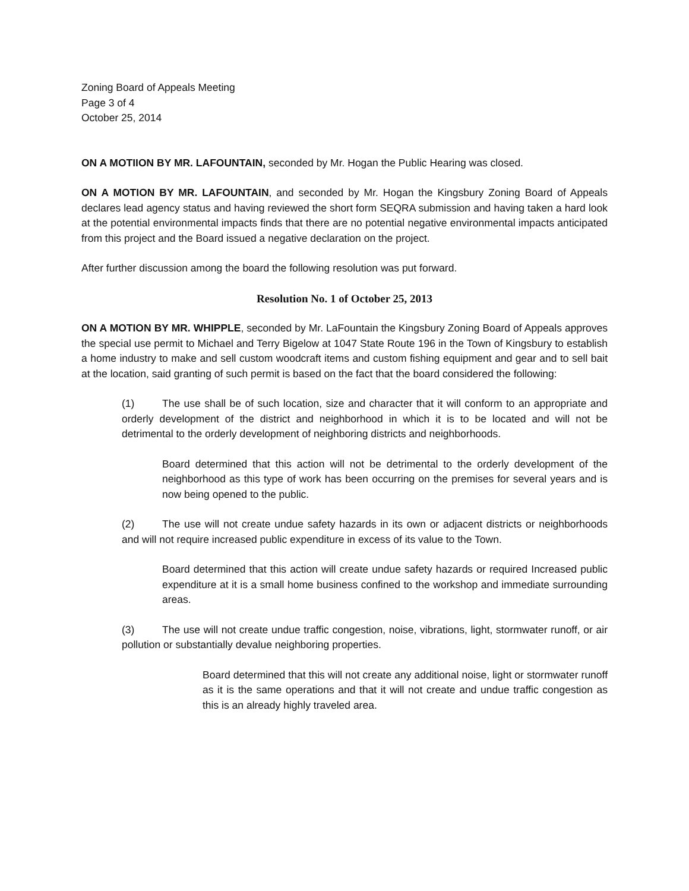Zoning Board of Appeals Meeting
Page 3 of 4
October 25, 2014
ON A MOTIION BY MR. LAFOUNTAIN, seconded by Mr. Hogan the Public Hearing was closed.
ON A MOTION BY MR. LAFOUNTAIN, and seconded by Mr. Hogan the Kingsbury Zoning Board of Appeals declares lead agency status and having reviewed the short form SEQRA submission and having taken a hard look at the potential environmental impacts finds that there are no potential negative environmental impacts anticipated from this project and the Board issued a negative declaration on the project.
After further discussion among the board the following resolution was put forward.
Resolution No. 1 of October 25, 2013
ON A MOTION BY MR. WHIPPLE, seconded by Mr. LaFountain the Kingsbury Zoning Board of Appeals approves the special use permit to Michael and Terry Bigelow at 1047 State Route 196 in the Town of Kingsbury to establish a home industry to make and sell custom woodcraft items and custom fishing equipment and gear and to sell bait at the location, said granting of such permit is based on the fact that the board considered the following:
(1) The use shall be of such location, size and character that it will conform to an appropriate and orderly development of the district and neighborhood in which it is to be located and will not be detrimental to the orderly development of neighboring districts and neighborhoods.
Board determined that this action will not be detrimental to the orderly development of the neighborhood as this type of work has been occurring on the premises for several years and is now being opened to the public.
(2) The use will not create undue safety hazards in its own or adjacent districts or neighborhoods and will not require increased public expenditure in excess of its value to the Town.
Board determined that this action will create undue safety hazards or required Increased public expenditure at it is a small home business confined to the workshop and immediate surrounding areas.
(3) The use will not create undue traffic congestion, noise, vibrations, light, stormwater runoff, or air pollution or substantially devalue neighboring properties.
Board determined that this will not create any additional noise, light or stormwater runoff as it is the same operations and that it will not create and undue traffic congestion as this is an already highly traveled area.